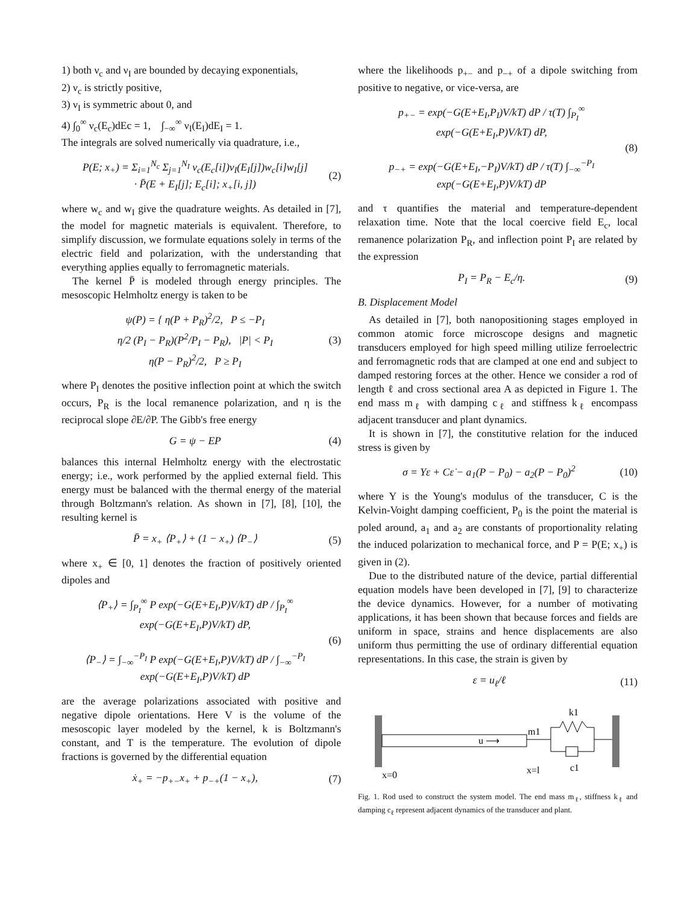1) both ν<sub>c</sub> and ν<sub>I</sub> are bounded by decaying exponentials,
2) ν<sub>c</sub> is strictly positive,
3) ν<sub>I</sub> is symmetric about 0, and
4) ∫<sub>0</sub><sup>∞</sup> ν<sub>c</sub>(E<sub>c</sub>)dEc = 1, ∫<sub>−∞</sub><sup>∞</sup> ν<sub>I</sub>(E<sub>I</sub>)dE<sub>I</sub> = 1.
The integrals are solved numerically via quadrature, i.e.,
P(E; x<sub>+</sub>) = Σ<sub>i=1</sub><sup>N<sub>c</sub></sup> Σ<sub>j=1</sub><sup>N<sub>I</sub></sup> ν<sub>c</sub>(E<sub>c</sub>[i])ν<sub>I</sub>(E<sub>I</sub>[j])w<sub>c</sub>[i]w<sub>I</sub>[j]
· P̄(E + E<sub>I</sub>[j]; E<sub>c</sub>[i]; x<sub>+</sub>[i, j])
(2)
where w<sub>c</sub> and w<sub>I</sub> give the quadrature weights. As detailed in [7], the model for magnetic materials is equivalent. Therefore, to simplify discussion, we formulate equations solely in terms of the electric field and polarization, with the understanding that everything applies equally to ferromagnetic materials.
The kernel P̄ is modeled through energy principles. The mesoscopic Helmholtz energy is taken to be
ψ(P) = { η(P + P<sub>R</sub>)<sup>2</sup>/2, P ≤ −P<sub>I</sub>
η/2 (P<sub>I</sub> − P<sub>R</sub>)(P<sup>2</sup>/P<sub>I</sub> − P<sub>R</sub>), |P| < P<sub>I</sub>
η(P − P<sub>R</sub>)<sup>2</sup>/2, P ≥ P<sub>I</sub>
(3)
where P<sub>I</sub> denotes the positive inflection point at which the switch occurs, P<sub>R</sub> is the local remanence polarization, and η is the reciprocal slope ∂E/∂P. The Gibb's free energy
G = ψ − EP (4)
balances this internal Helmholtz energy with the electrostatic energy; i.e., work performed by the applied external field. This energy must be balanced with the thermal energy of the material through Boltzmann's relation. As shown in [7], [8], [10], the resulting kernel is
P̄ = x<sub>+</sub> ⟨P<sub>+</sub>⟩ + (1 − x<sub>+</sub>) ⟨P<sub>−</sub>⟩ (5)
where x<sub>+</sub> ∈ [0, 1] denotes the fraction of positively oriented dipoles and
⟨P<sub>+</sub>⟩ = ∫<sub>P<sub>I</sub></sub><sup>∞</sup> P exp(−G(E+E<sub>I</sub>,P)V/kT) dP / ∫<sub>P<sub>I</sub></sub><sup>∞</sup> exp(−G(E+E<sub>I</sub>,P)V/kT) dP,
⟨P<sub>−</sub>⟩ = ∫<sub>−∞</sub><sup>−P<sub>I</sub></sup> P exp(−G(E+E<sub>I</sub>,P)V/kT) dP / ∫<sub>−∞</sub><sup>−P<sub>I</sub></sup> exp(−G(E+E<sub>I</sub>,P)V/kT) dP
(6)
are the average polarizations associated with positive and negative dipole orientations. Here V is the volume of the mesoscopic layer modeled by the kernel, k is Boltzmann's constant, and T is the temperature. The evolution of dipole fractions is governed by the differential equation
ẋ<sub>+</sub> = −p<sub>+−</sub>x<sub>+</sub> + p<sub>−+</sub>(1 − x<sub>+</sub>), (7)
where the likelihoods p<sub>+−</sub> and p<sub>−+</sub> of a dipole switching from positive to negative, or vice-versa, are
p<sub>+−</sub> = exp(−G(E+E<sub>I</sub>,P<sub>I</sub>)V/kT) dP / τ(T) ∫<sub>P<sub>I</sub></sub><sup>∞</sup> exp(−G(E+E<sub>I</sub>,P)V/kT) dP,
p<sub>−+</sub> = exp(−G(E+E<sub>I</sub>,−P<sub>I</sub>)V/kT) dP / τ(T) ∫<sub>−∞</sub><sup>−P<sub>I</sub></sup> exp(−G(E+E<sub>I</sub>,P)V/kT) dP
(8)
and τ quantifies the material and temperature-dependent relaxation time. Note that the local coercive field E<sub>c</sub>, local remanence polarization P<sub>R</sub>, and inflection point P<sub>I</sub> are related by the expression
P<sub>I</sub> = P<sub>R</sub> − E<sub>c</sub>/η. (9)
B. Displacement Model
As detailed in [7], both nanopositioning stages employed in common atomic force microscope designs and magnetic transducers employed for high speed milling utilize ferroelectric and ferromagnetic rods that are clamped at one end and subject to damped restoring forces at the other. Hence we consider a rod of length ℓ and cross sectional area A as depicted in Figure 1. The end mass m<sub>ℓ</sub> with damping c<sub>ℓ</sub> and stiffness k<sub>ℓ</sub> encompass adjacent transducer and plant dynamics.
It is shown in [7], the constitutive relation for the induced stress is given by
σ = Yε + Cε̇ − a<sub>1</sub>(P − P<sub>0</sub>) − a<sub>2</sub>(P − P<sub>0</sub>)<sup>2</sup>
(10)
where Y is the Young's modulus of the transducer, C is the Kelvin-Voight damping coefficient, P<sub>0</sub> is the point the material is poled around, a<sub>1</sub> and a<sub>2</sub> are constants of proportionality relating the induced polarization to mechanical force, and P = P(E; x<sub>+</sub>) is given in (2).
Due to the distributed nature of the device, partial differential equation models have been developed in [7], [9] to characterize the device dynamics. However, for a number of motivating applications, it has been shown that because forces and fields are uniform in space, strains and hence displacements are also uniform thus permitting the use of ordinary differential equation representations. In this case, the strain is given by
ε = u<sub>ℓ</sub>/ℓ (11)
u ⟶
m1
k1
c1
x=0
x=l
Fig. 1. Rod used to construct the system model. The end mass m<sub>ℓ</sub>, stiffness k<sub>ℓ</sub> and damping c<sub>ℓ</sub> represent adjacent dynamics of the transducer and plant.